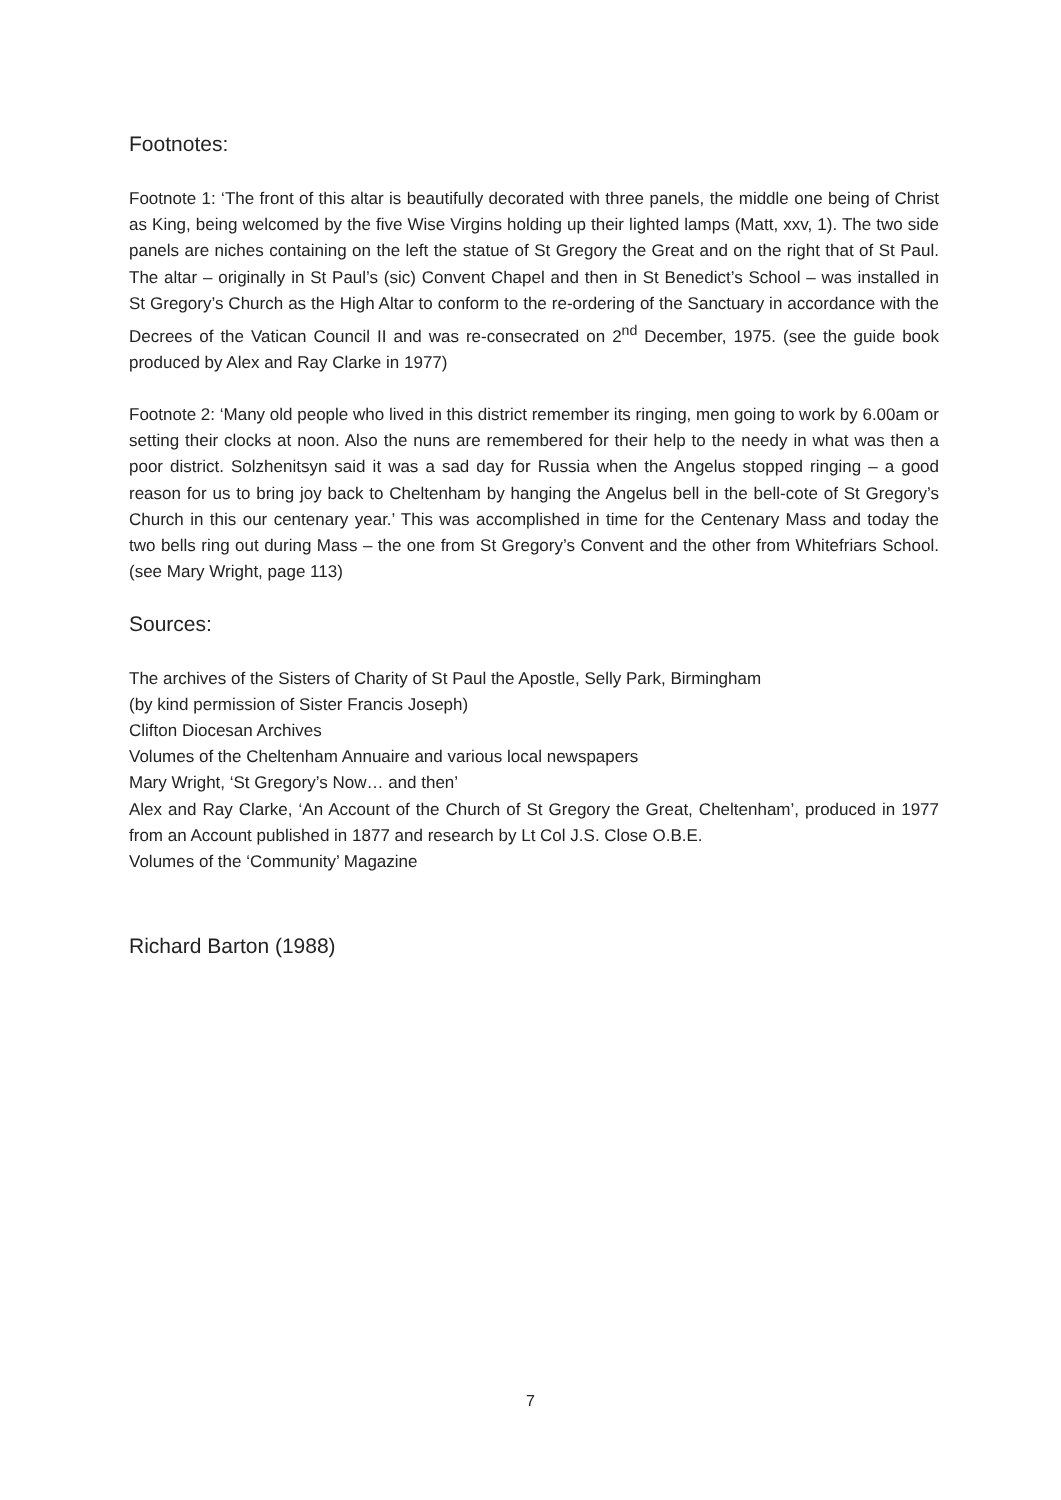Footnotes:
Footnote 1: ‘The front of this altar is beautifully decorated with three panels, the middle one being of Christ as King, being welcomed by the five Wise Virgins holding up their lighted lamps (Matt, xxv, 1). The two side panels are niches containing on the left the statue of St Gregory the Great and on the right that of St Paul. The altar – originally in St Paul’s (sic) Convent Chapel and then in St Benedict’s School – was installed in St Gregory’s Church as the High Altar to conform to the re-ordering of the Sanctuary in accordance with the Decrees of the Vatican Council II and was re-consecrated on 2<sup>nd</sup> December, 1975. (see the guide book produced by Alex and Ray Clarke in 1977)
Footnote 2: ‘Many old people who lived in this district remember its ringing, men going to work by 6.00am or setting their clocks at noon. Also the nuns are remembered for their help to the needy in what was then a poor district. Solzhenitsyn said it was a sad day for Russia when the Angelus stopped ringing – a good reason for us to bring joy back to Cheltenham by hanging the Angelus bell in the bell-cote of St Gregory’s Church in this our centenary year.’ This was accomplished in time for the Centenary Mass and today the two bells ring out during Mass – the one from St Gregory’s Convent and the other from Whitefriars School. (see Mary Wright, page 113)
Sources:
The archives of the Sisters of Charity of St Paul the Apostle, Selly Park, Birmingham
(by kind permission of Sister Francis Joseph)
Clifton Diocesan Archives
Volumes of the Cheltenham Annuaire and various local newspapers
Mary Wright, ‘St Gregory’s Now… and then’
Alex and Ray Clarke, ‘An Account of the Church of St Gregory the Great, Cheltenham’, produced in 1977 from an Account published in 1877 and research by Lt Col J.S. Close O.B.E.
Volumes of the ‘Community’ Magazine
Richard Barton (1988)
7